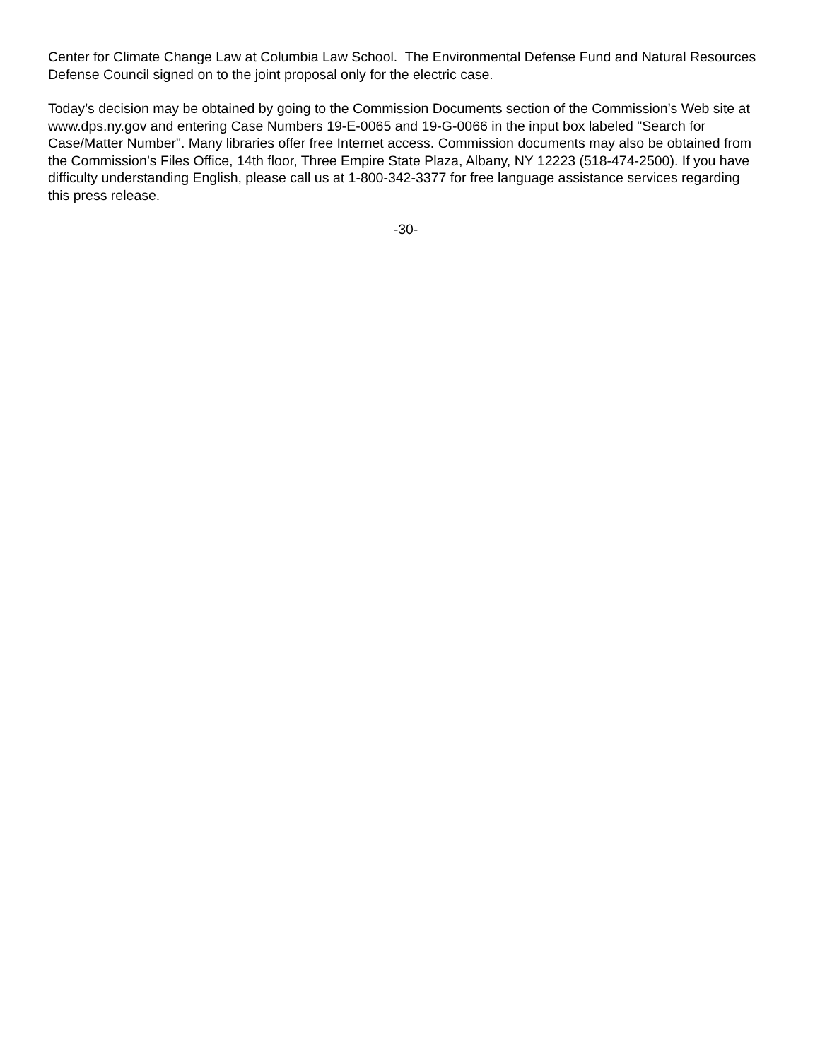Center for Climate Change Law at Columbia Law School. The Environmental Defense Fund and Natural Resources Defense Council signed on to the joint proposal only for the electric case.
Today’s decision may be obtained by going to the Commission Documents section of the Commission’s Web site at www.dps.ny.gov and entering Case Numbers 19-E-0065 and 19-G-0066 in the input box labeled "Search for Case/Matter Number". Many libraries offer free Internet access. Commission documents may also be obtained from the Commission’s Files Office, 14th floor, Three Empire State Plaza, Albany, NY 12223 (518-474-2500). If you have difficulty understanding English, please call us at 1-800-342-3377 for free language assistance services regarding this press release.
-30-